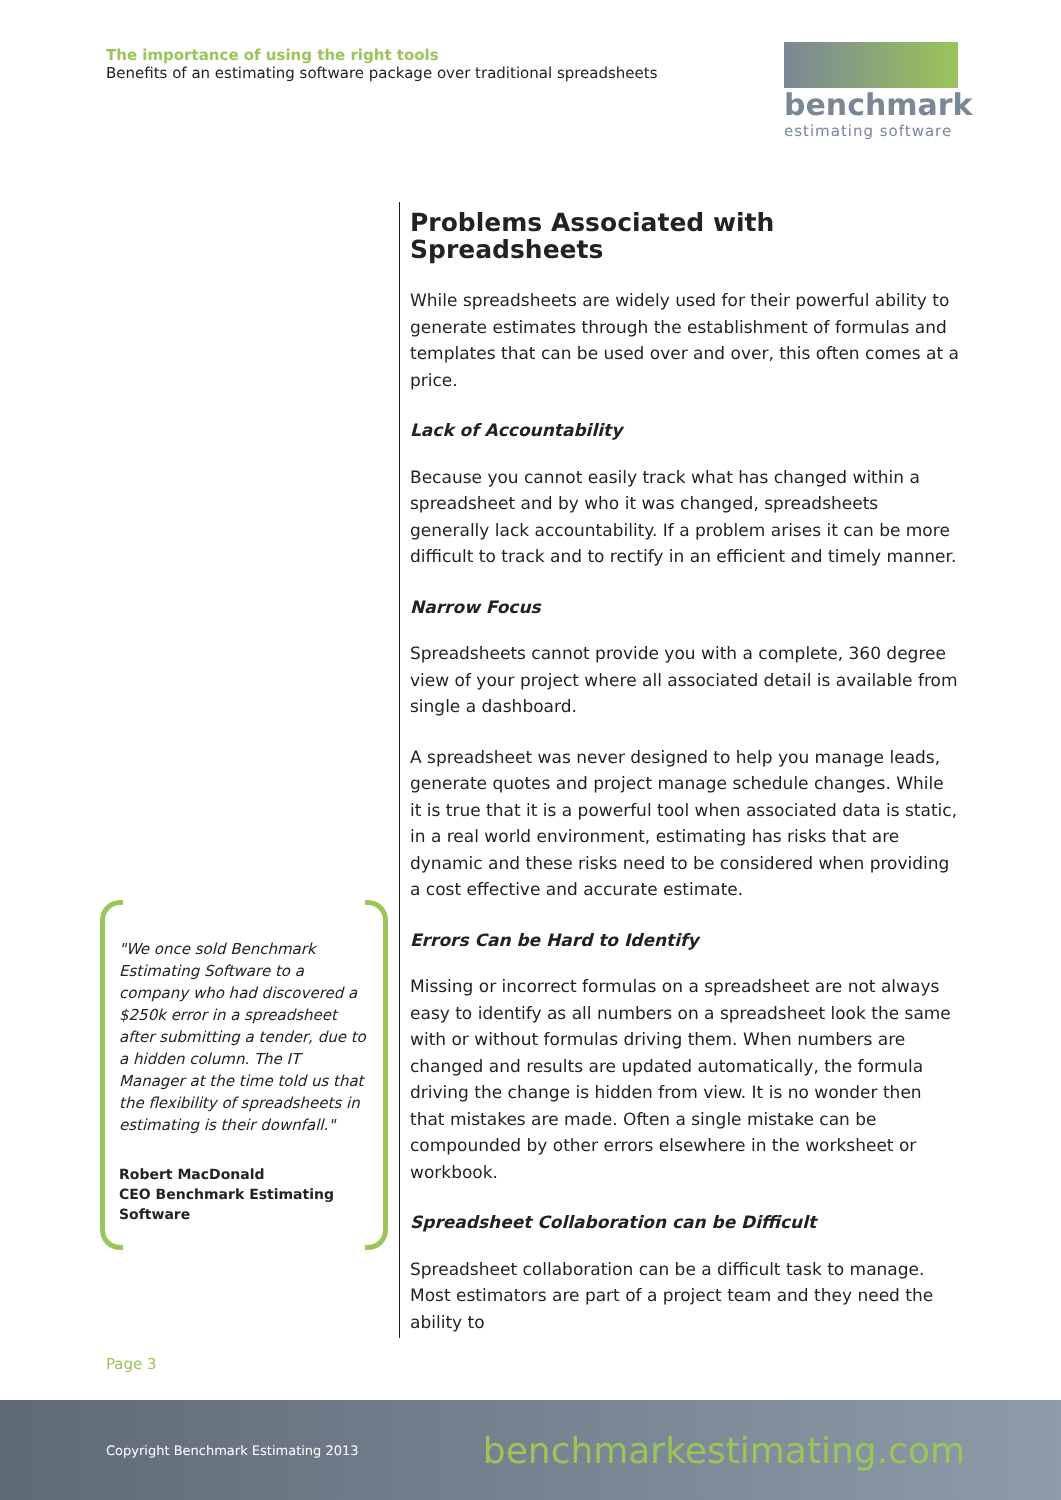The importance of using the right tools
Benefits of an estimating software package over traditional spreadsheets
benchmark
estimating software
Problems Associated with Spreadsheets
While spreadsheets are widely used for their powerful ability to generate estimates through the establishment of formulas and templates that can be used over and over, this often comes at a price.
Lack of Accountability
Because you cannot easily track what has changed within a spreadsheet and by who it was changed, spreadsheets generally lack accountability. If a problem arises it can be more difficult to track and to rectify in an efficient and timely manner.
Narrow Focus
Spreadsheets cannot provide you with a complete, 360 degree view of your project where all associated detail is available from single a dashboard.
A spreadsheet was never designed to help you manage leads, generate quotes and project manage schedule changes. While it is true that it is a powerful tool when associated data is static, in a real world environment, estimating has risks that are dynamic and these risks need to be considered when providing a cost effective and accurate estimate.
Errors Can be Hard to Identify
Missing or incorrect formulas on a spreadsheet are not always easy to identify as all numbers on a spreadsheet look the same with or without formulas driving them. When numbers are changed and results are updated automatically, the formula driving the change is hidden from view. It is no wonder then that mistakes are made. Often a single mistake can be compounded by other errors elsewhere in the worksheet or workbook.
Spreadsheet Collaboration can be Difficult
Spreadsheet collaboration can be a difficult task to manage. Most estimators are part of a project team and they need the ability to
"We once sold Benchmark Estimating Software to a company who had discovered a $250k error in a spreadsheet after submitting a tender, due to a hidden column. The IT Manager at the time told us that the flexibility of spreadsheets in estimating is their downfall."
Robert MacDonald
CEO Benchmark Estimating Software
Page 3
Copyright Benchmark Estimating 2013 benchmarkestimating.com